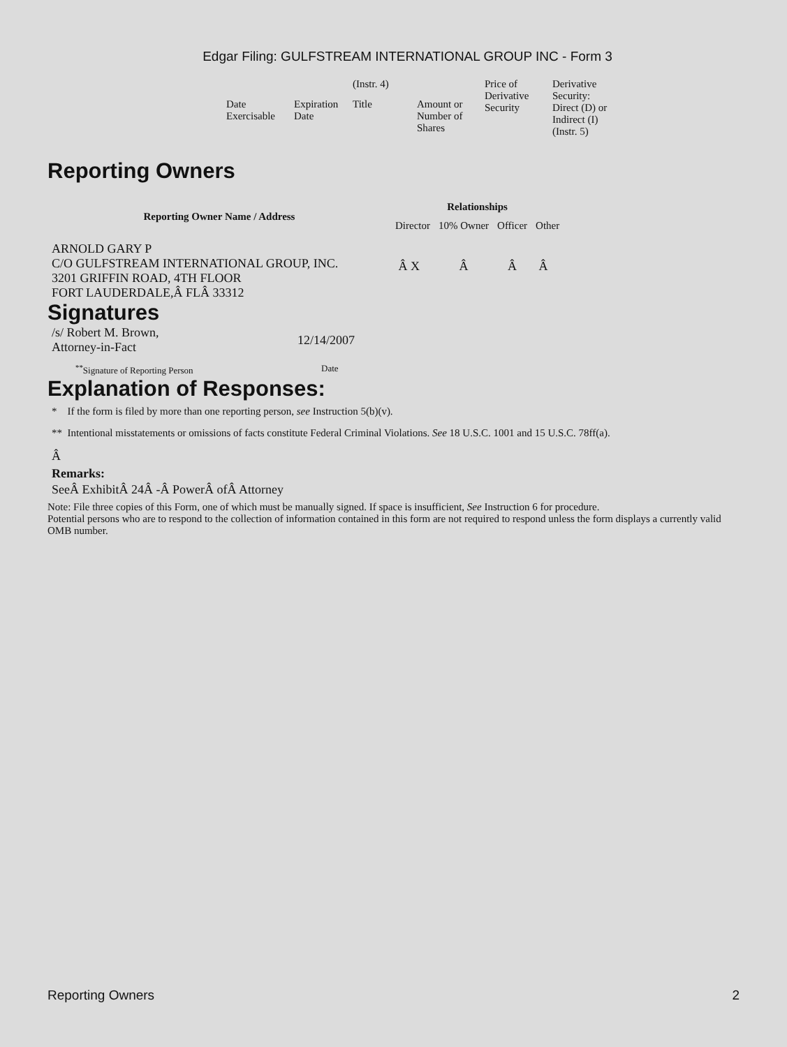Edgar Filing: GULFSTREAM INTERNATIONAL GROUP INC - Form 3
| | | (Instr. 4) | | Price of Derivative Security | Derivative Security: Direct (D) or Indirect (I) (Instr. 5) |
| Date Exercisable | Expiration Date | Title | Amount or Number of Shares | | |
Reporting Owners
| Reporting Owner Name / Address | Relationships | | | |
| --- | --- | --- | --- | --- |
| | Director | 10% Owner | Officer | Other |
| ARNOLD GARY P C/O GULFSTREAM INTERNATIONAL GROUP, INC. 3201 GRIFFIN ROAD, 4TH FLOOR FORT LAUDERDALE,Â FLÂ 33312 | Â X | Â | Â | Â |
Signatures
| /s/ Robert M. Brown, Attorney-in-Fact | 12/14/2007 |
| <sup>**</sup> Signature of Reporting Person | Date |
Explanation of Responses:
* If the form is filed by more than one reporting person, see Instruction 5(b)(v).
** Intentional misstatements or omissions of facts constitute Federal Criminal Violations. See 18 U.S.C. 1001 and 15 U.S.C. 78ff(a).
Â
Remarks:
SeeÂ ExhibitÂ 24Â -Â PowerÂ ofÂ Attorney
Note: File three copies of this Form, one of which must be manually signed. If space is insufficient, See Instruction 6 for procedure.
Potential persons who are to respond to the collection of information contained in this form are not required to respond unless the form displays a currently valid OMB number.
Reporting Owners 2